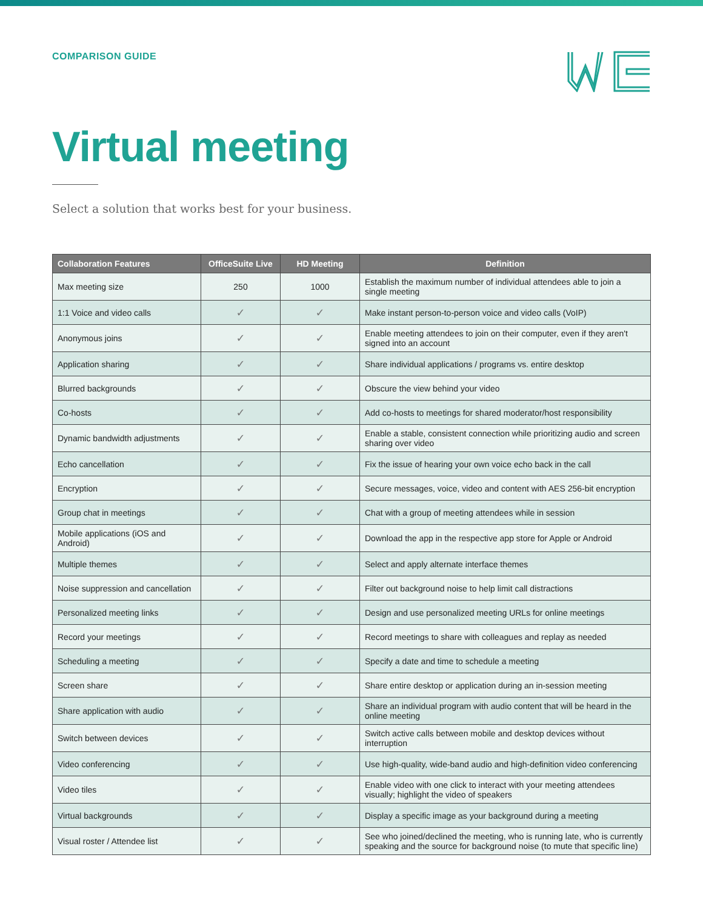COMPARISON GUIDE
Virtual meeting
Select a solution that works best for your business.
| Collaboration Features | OfficeSuite Live | HD Meeting | Definition |
| --- | --- | --- | --- |
| Max meeting size | 250 | 1000 | Establish the maximum number of individual attendees able to join a single meeting |
| 1:1 Voice and video calls | ✓ | ✓ | Make instant person-to-person voice and video calls (VoIP) |
| Anonymous joins | ✓ | ✓ | Enable meeting attendees to join on their computer, even if they aren't signed into an account |
| Application sharing | ✓ | ✓ | Share individual applications / programs vs. entire desktop |
| Blurred backgrounds | ✓ | ✓ | Obscure the view behind your video |
| Co-hosts | ✓ | ✓ | Add co-hosts to meetings for shared moderator/host responsibility |
| Dynamic bandwidth adjustments | ✓ | ✓ | Enable a stable, consistent connection while prioritizing audio and screen sharing over video |
| Echo cancellation | ✓ | ✓ | Fix the issue of hearing your own voice echo back in the call |
| Encryption | ✓ | ✓ | Secure messages, voice, video and content with AES 256-bit encryption |
| Group chat in meetings | ✓ | ✓ | Chat with a group of meeting attendees while in session |
| Mobile applications (iOS and Android) | ✓ | ✓ | Download the app in the respective app store for Apple or Android |
| Multiple themes | ✓ | ✓ | Select and apply alternate interface themes |
| Noise suppression and cancellation | ✓ | ✓ | Filter out background noise to help limit call distractions |
| Personalized meeting links | ✓ | ✓ | Design and use personalized meeting URLs for online meetings |
| Record your meetings | ✓ | ✓ | Record meetings to share with colleagues and replay as needed |
| Scheduling a meeting | ✓ | ✓ | Specify a date and time to schedule a meeting |
| Screen share | ✓ | ✓ | Share entire desktop or application during an in-session meeting |
| Share application with audio | ✓ | ✓ | Share an individual program with audio content that will be heard in the online meeting |
| Switch between devices | ✓ | ✓ | Switch active calls between mobile and desktop devices without interruption |
| Video conferencing | ✓ | ✓ | Use high-quality, wide-band audio and high-definition video conferencing |
| Video tiles | ✓ | ✓ | Enable video with one click to interact with your meeting attendees visually; highlight the video of speakers |
| Virtual backgrounds | ✓ | ✓ | Display a specific image as your background during a meeting |
| Visual roster / Attendee list | ✓ | ✓ | See who joined/declined the meeting, who is running late, who is currently speaking and the source for background noise (to mute that specific line) |